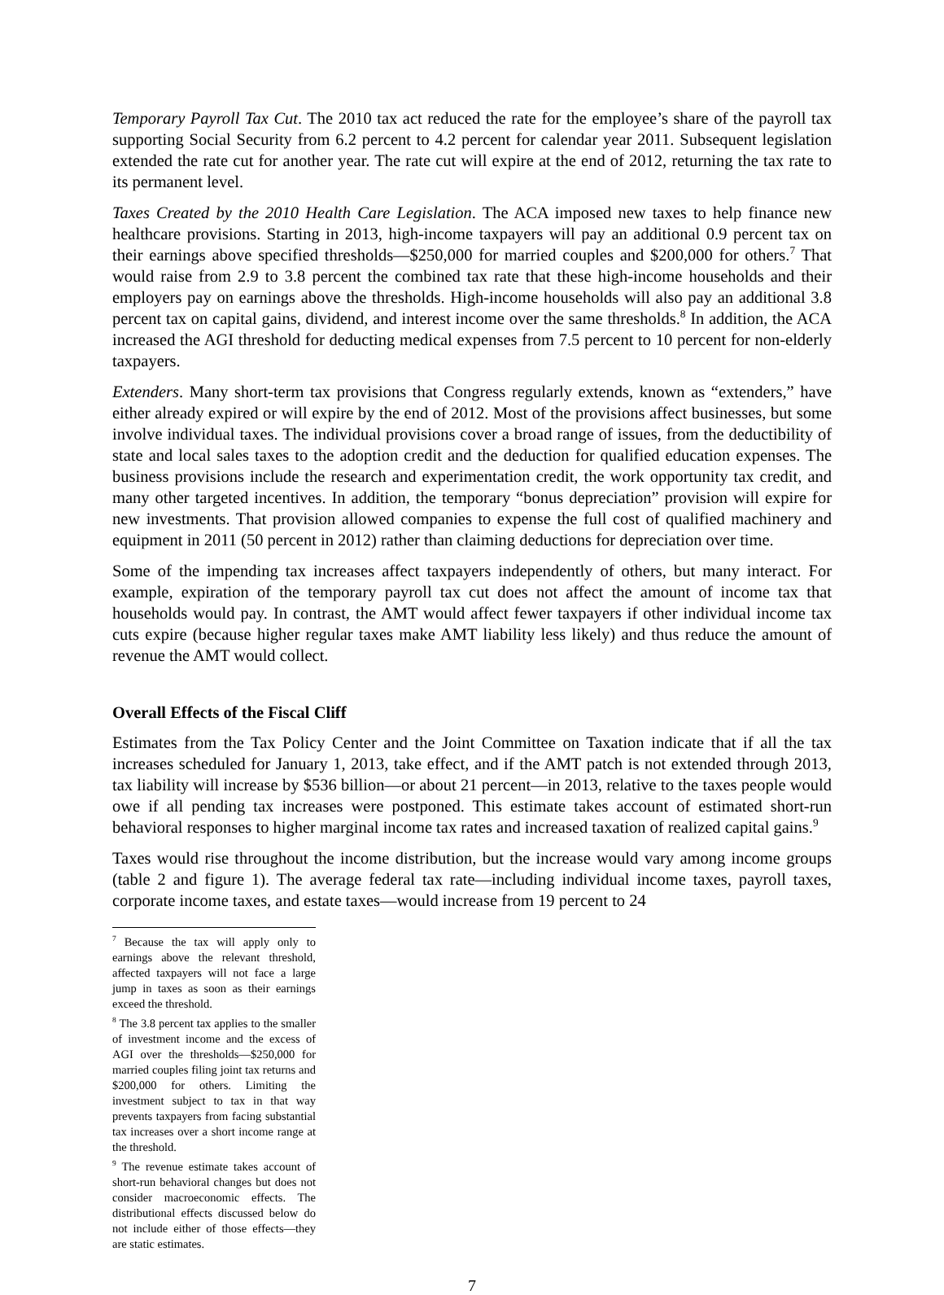Temporary Payroll Tax Cut. The 2010 tax act reduced the rate for the employee’s share of the payroll tax supporting Social Security from 6.2 percent to 4.2 percent for calendar year 2011. Subsequent legislation extended the rate cut for another year. The rate cut will expire at the end of 2012, returning the tax rate to its permanent level.
Taxes Created by the 2010 Health Care Legislation. The ACA imposed new taxes to help finance new healthcare provisions. Starting in 2013, high-income taxpayers will pay an additional 0.9 percent tax on their earnings above specified thresholds—$250,000 for married couples and $200,000 for others.<sup>7</sup> That would raise from 2.9 to 3.8 percent the combined tax rate that these high-income households and their employers pay on earnings above the thresholds. High-income households will also pay an additional 3.8 percent tax on capital gains, dividend, and interest income over the same thresholds.<sup>8</sup> In addition, the ACA increased the AGI threshold for deducting medical expenses from 7.5 percent to 10 percent for non-elderly taxpayers.
Extenders. Many short-term tax provisions that Congress regularly extends, known as “extenders,” have either already expired or will expire by the end of 2012. Most of the provisions affect businesses, but some involve individual taxes. The individual provisions cover a broad range of issues, from the deductibility of state and local sales taxes to the adoption credit and the deduction for qualified education expenses. The business provisions include the research and experimentation credit, the work opportunity tax credit, and many other targeted incentives. In addition, the temporary “bonus depreciation” provision will expire for new investments. That provision allowed companies to expense the full cost of qualified machinery and equipment in 2011 (50 percent in 2012) rather than claiming deductions for depreciation over time.
Some of the impending tax increases affect taxpayers independently of others, but many interact. For example, expiration of the temporary payroll tax cut does not affect the amount of income tax that households would pay. In contrast, the AMT would affect fewer taxpayers if other individual income tax cuts expire (because higher regular taxes make AMT liability less likely) and thus reduce the amount of revenue the AMT would collect.
Overall Effects of the Fiscal Cliff
Estimates from the Tax Policy Center and the Joint Committee on Taxation indicate that if all the tax increases scheduled for January 1, 2013, take effect, and if the AMT patch is not extended through 2013, tax liability will increase by $536 billion—or about 21 percent—in 2013, relative to the taxes people would owe if all pending tax increases were postponed. This estimate takes account of estimated short-run behavioral responses to higher marginal income tax rates and increased taxation of realized capital gains.<sup>9</sup>
Taxes would rise throughout the income distribution, but the increase would vary among income groups (table 2 and figure 1). The average federal tax rate—including individual income taxes, payroll taxes, corporate income taxes, and estate taxes—would increase from 19 percent to 24
<sup>7</sup> Because the tax will apply only to earnings above the relevant threshold, affected taxpayers will not face a large jump in taxes as soon as their earnings exceed the threshold.
<sup>8</sup> The 3.8 percent tax applies to the smaller of investment income and the excess of AGI over the thresholds—$250,000 for married couples filing joint tax returns and $200,000 for others. Limiting the investment subject to tax in that way prevents taxpayers from facing substantial tax increases over a short income range at the threshold.
<sup>9</sup> The revenue estimate takes account of short-run behavioral changes but does not consider macroeconomic effects. The distributional effects discussed below do not include either of those effects—they are static estimates.
7